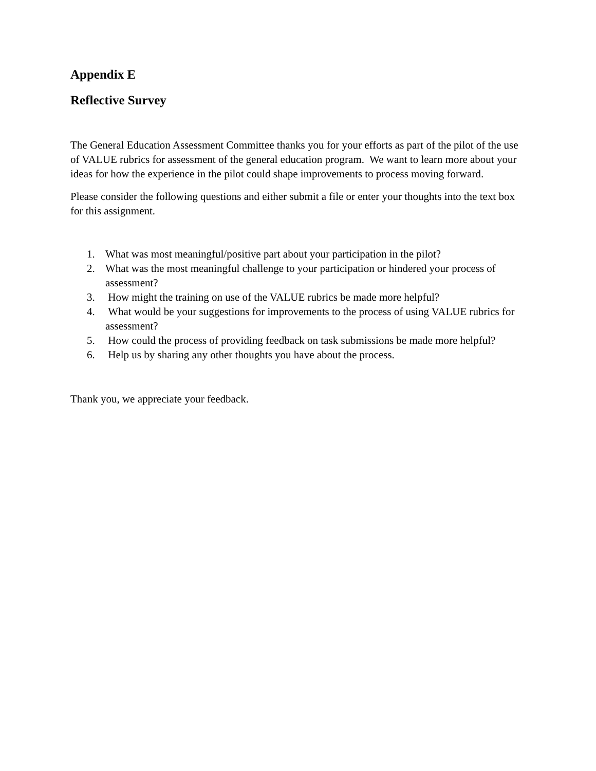Appendix E
Reflective Survey
The General Education Assessment Committee thanks you for your efforts as part of the pilot of the use of VALUE rubrics for assessment of the general education program. We want to learn more about your ideas for how the experience in the pilot could shape improvements to process moving forward.
Please consider the following questions and either submit a file or enter your thoughts into the text box for this assignment.
1. What was most meaningful/positive part about your participation in the pilot?
2. What was the most meaningful challenge to your participation or hindered your process of assessment?
3. How might the training on use of the VALUE rubrics be made more helpful?
4. What would be your suggestions for improvements to the process of using VALUE rubrics for assessment?
5. How could the process of providing feedback on task submissions be made more helpful?
6. Help us by sharing any other thoughts you have about the process.
Thank you, we appreciate your feedback.